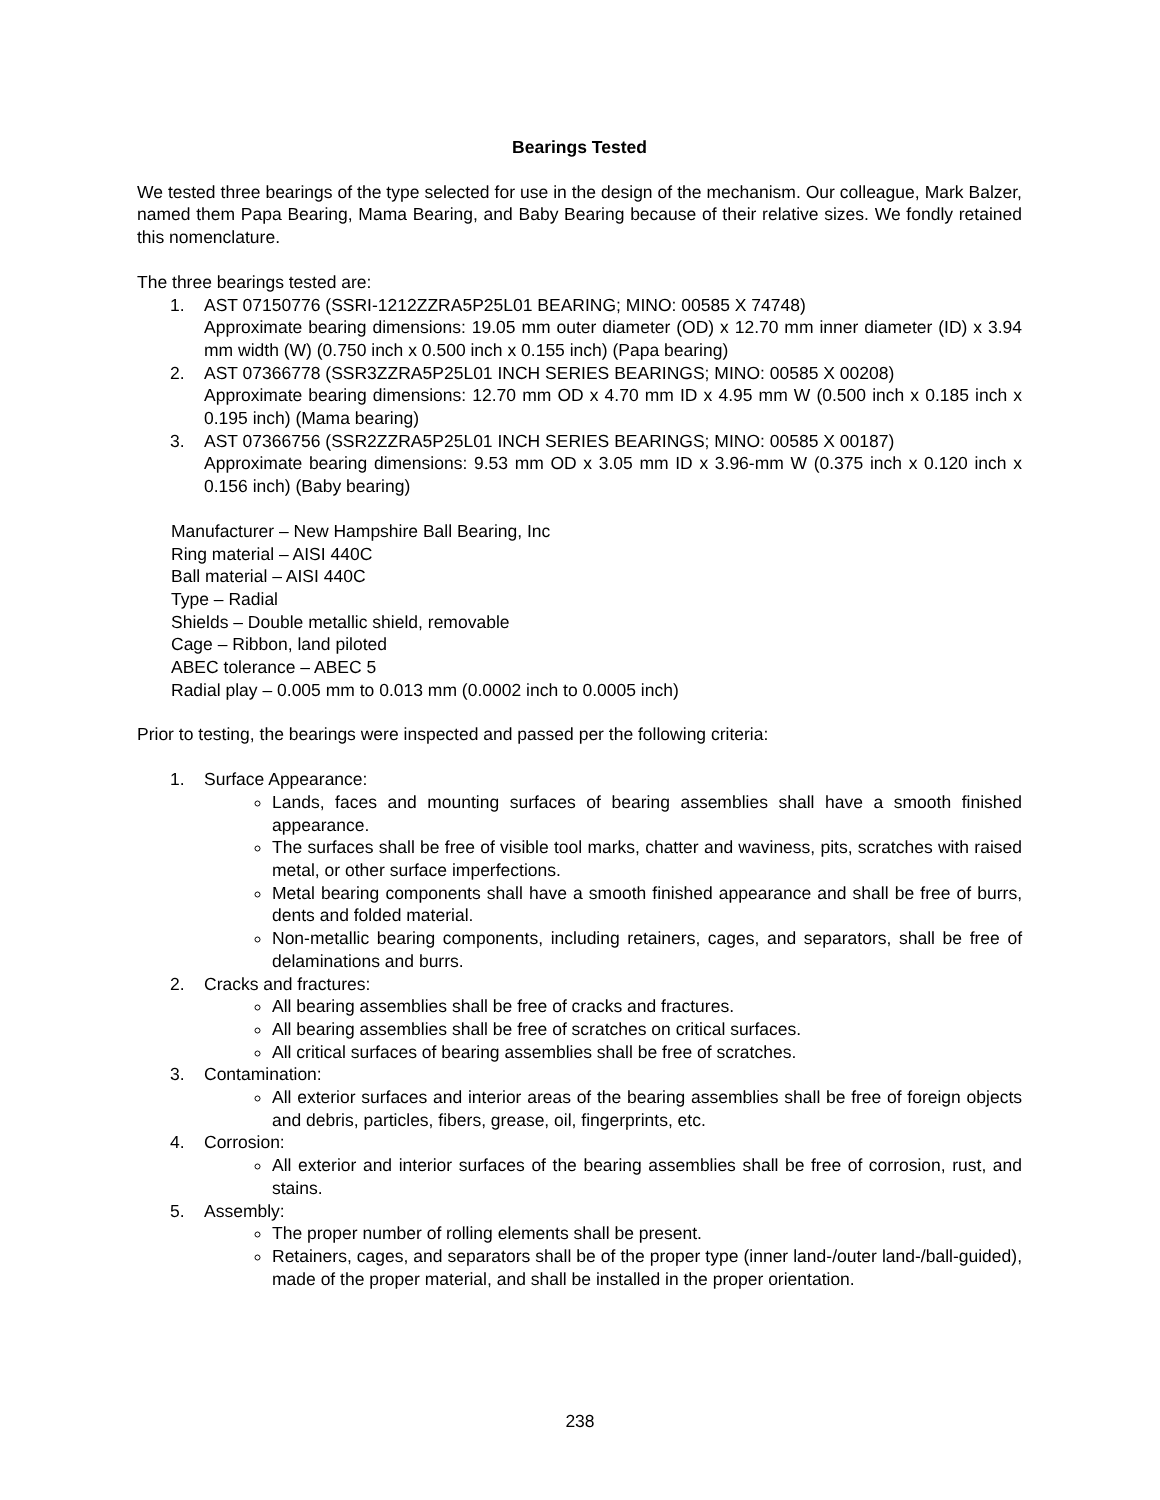Bearings Tested
We tested three bearings of the type selected for use in the design of the mechanism. Our colleague, Mark Balzer, named them Papa Bearing, Mama Bearing, and Baby Bearing because of their relative sizes. We fondly retained this nomenclature.
The three bearings tested are:
1. AST 07150776 (SSRI-1212ZZRA5P25L01 BEARING; MINO: 00585 X 74748)
Approximate bearing dimensions: 19.05 mm outer diameter (OD) x 12.70 mm inner diameter (ID) x 3.94 mm width (W) (0.750 inch x 0.500 inch x 0.155 inch) (Papa bearing)
2. AST 07366778 (SSR3ZZRA5P25L01 INCH SERIES BEARINGS; MINO: 00585 X 00208)
Approximate bearing dimensions: 12.70 mm OD x 4.70 mm ID x 4.95 mm W (0.500 inch x 0.185 inch x 0.195 inch) (Mama bearing)
3. AST 07366756 (SSR2ZZRA5P25L01 INCH SERIES BEARINGS; MINO: 00585 X 00187)
Approximate bearing dimensions: 9.53 mm OD x 3.05 mm ID x 3.96-mm W (0.375 inch x 0.120 inch x 0.156 inch) (Baby bearing)
Manufacturer – New Hampshire Ball Bearing, Inc
Ring material – AISI 440C
Ball material – AISI 440C
Type – Radial
Shields – Double metallic shield, removable
Cage – Ribbon, land piloted
ABEC tolerance – ABEC 5
Radial play – 0.005 mm to 0.013 mm (0.0002 inch to 0.0005 inch)
Prior to testing, the bearings were inspected and passed per the following criteria:
1. Surface Appearance:
Lands, faces and mounting surfaces of bearing assemblies shall have a smooth finished appearance.
The surfaces shall be free of visible tool marks, chatter and waviness, pits, scratches with raised metal, or other surface imperfections.
Metal bearing components shall have a smooth finished appearance and shall be free of burrs, dents and folded material.
Non-metallic bearing components, including retainers, cages, and separators, shall be free of delaminations and burrs.
2. Cracks and fractures:
All bearing assemblies shall be free of cracks and fractures.
All bearing assemblies shall be free of scratches on critical surfaces.
All critical surfaces of bearing assemblies shall be free of scratches.
3. Contamination:
All exterior surfaces and interior areas of the bearing assemblies shall be free of foreign objects and debris, particles, fibers, grease, oil, fingerprints, etc.
4. Corrosion:
All exterior and interior surfaces of the bearing assemblies shall be free of corrosion, rust, and stains.
5. Assembly:
The proper number of rolling elements shall be present.
Retainers, cages, and separators shall be of the proper type (inner land-/outer land-/ball-guided), made of the proper material, and shall be installed in the proper orientation.
238